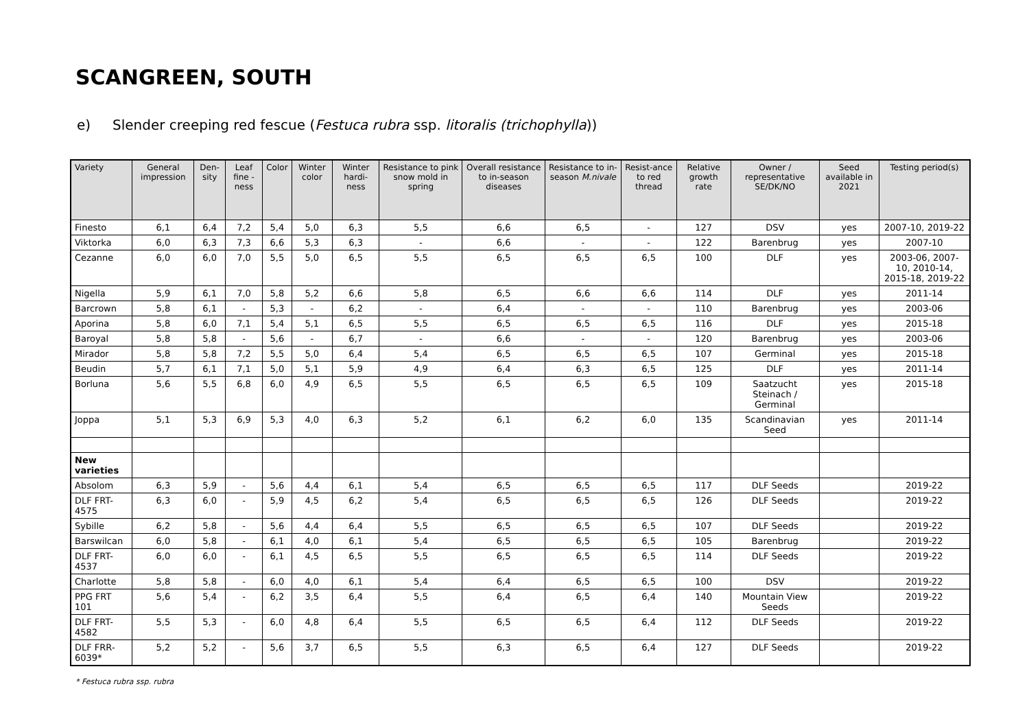SCANGREEN, SOUTH
e) Slender creeping red fescue (Festuca rubra ssp. litoralis (trichophylla))
| Variety | General impression | Den-sity | Leaf fine -ness | Color | Winter color | Winter hardi-ness | Resistance to pink snow mold in spring | Overall resistance to in-season diseases | Resistance to in-season M.nivale | Resist-ance to red thread | Relative growth rate | Owner / representative SE/DK/NO | Seed available in 2021 | Testing period(s) |
| --- | --- | --- | --- | --- | --- | --- | --- | --- | --- | --- | --- | --- | --- | --- |
| Finesto | 6,1 | 6,4 | 7,2 | 5,4 | 5,0 | 6,3 | 5,5 | 6,6 | 6,5 | - | 127 | DSV | yes | 2007-10, 2019-22 |
| Viktorka | 6,0 | 6,3 | 7,3 | 6,6 | 5,3 | 6,3 | - | 6,6 | - | - | 122 | Barenbrug | yes | 2007-10 |
| Cezanne | 6,0 | 6,0 | 7,0 | 5,5 | 5,0 | 6,5 | 5,5 | 6,5 | 6,5 | 6,5 | 100 | DLF | yes | 2003-06, 2007-10, 2010-14, 2015-18, 2019-22 |
| Nigella | 5,9 | 6,1 | 7,0 | 5,8 | 5,2 | 6,6 | 5,8 | 6,5 | 6,6 | 6,6 | 114 | DLF | yes | 2011-14 |
| Barcrown | 5,8 | 6,1 | - | 5,3 | - | 6,2 | - | 6,4 | - | - | 110 | Barenbrug | yes | 2003-06 |
| Aporina | 5,8 | 6,0 | 7,1 | 5,4 | 5,1 | 6,5 | 5,5 | 6,5 | 6,5 | 6,5 | 116 | DLF | yes | 2015-18 |
| Baroyal | 5,8 | 5,8 | - | 5,6 | - | 6,7 | - | 6,6 | - | - | 120 | Barenbrug | yes | 2003-06 |
| Mirador | 5,8 | 5,8 | 7,2 | 5,5 | 5,0 | 6,4 | 5,4 | 6,5 | 6,5 | 6,5 | 107 | Germinal | yes | 2015-18 |
| Beudin | 5,7 | 6,1 | 7,1 | 5,0 | 5,1 | 5,9 | 4,9 | 6,4 | 6,3 | 6,5 | 125 | DLF | yes | 2011-14 |
| Borluna | 5,6 | 5,5 | 6,8 | 6,0 | 4,9 | 6,5 | 5,5 | 6,5 | 6,5 | 6,5 | 109 | Saatzucht Steinach / Germinal | yes | 2015-18 |
| Joppa | 5,1 | 5,3 | 6,9 | 5,3 | 4,0 | 6,3 | 5,2 | 6,1 | 6,2 | 6,0 | 135 | Scandinavian Seed | yes | 2011-14 |
| New varieties | | | | | | | | | | | | | | |
| Absolom | 6,3 | 5,9 | - | 5,6 | 4,4 | 6,1 | 5,4 | 6,5 | 6,5 | 6,5 | 117 | DLF Seeds | | 2019-22 |
| DLF FRT- 4575 | 6,3 | 6,0 | - | 5,9 | 4,5 | 6,2 | 5,4 | 6,5 | 6,5 | 6,5 | 126 | DLF Seeds | | 2019-22 |
| Sybille | 6,2 | 5,8 | - | 5,6 | 4,4 | 6,4 | 5,5 | 6,5 | 6,5 | 6,5 | 107 | DLF Seeds | | 2019-22 |
| Barswilcan | 6,0 | 5,8 | - | 6,1 | 4,0 | 6,1 | 5,4 | 6,5 | 6,5 | 6,5 | 105 | Barenbrug | | 2019-22 |
| DLF FRT-4537 | 6,0 | 6,0 | - | 6,1 | 4,5 | 6,5 | 5,5 | 6,5 | 6,5 | 6,5 | 114 | DLF Seeds | | 2019-22 |
| Charlotte | 5,8 | 5,8 | - | 6,0 | 4,0 | 6,1 | 5,4 | 6,4 | 6,5 | 6,5 | 100 | DSV | | 2019-22 |
| PPG FRT 101 | 5,6 | 5,4 | - | 6,2 | 3,5 | 6,4 | 5,5 | 6,4 | 6,5 | 6,4 | 140 | Mountain View Seeds | | 2019-22 |
| DLF FRT-4582 | 5,5 | 5,3 | - | 6,0 | 4,8 | 6,4 | 5,5 | 6,5 | 6,5 | 6,4 | 112 | DLF Seeds | | 2019-22 |
| DLF FRR-6039* | 5,2 | 5,2 | - | 5,6 | 3,7 | 6,5 | 5,5 | 6,3 | 6,5 | 6,4 | 127 | DLF Seeds | | 2019-22 |
* Festuca rubra ssp. rubra